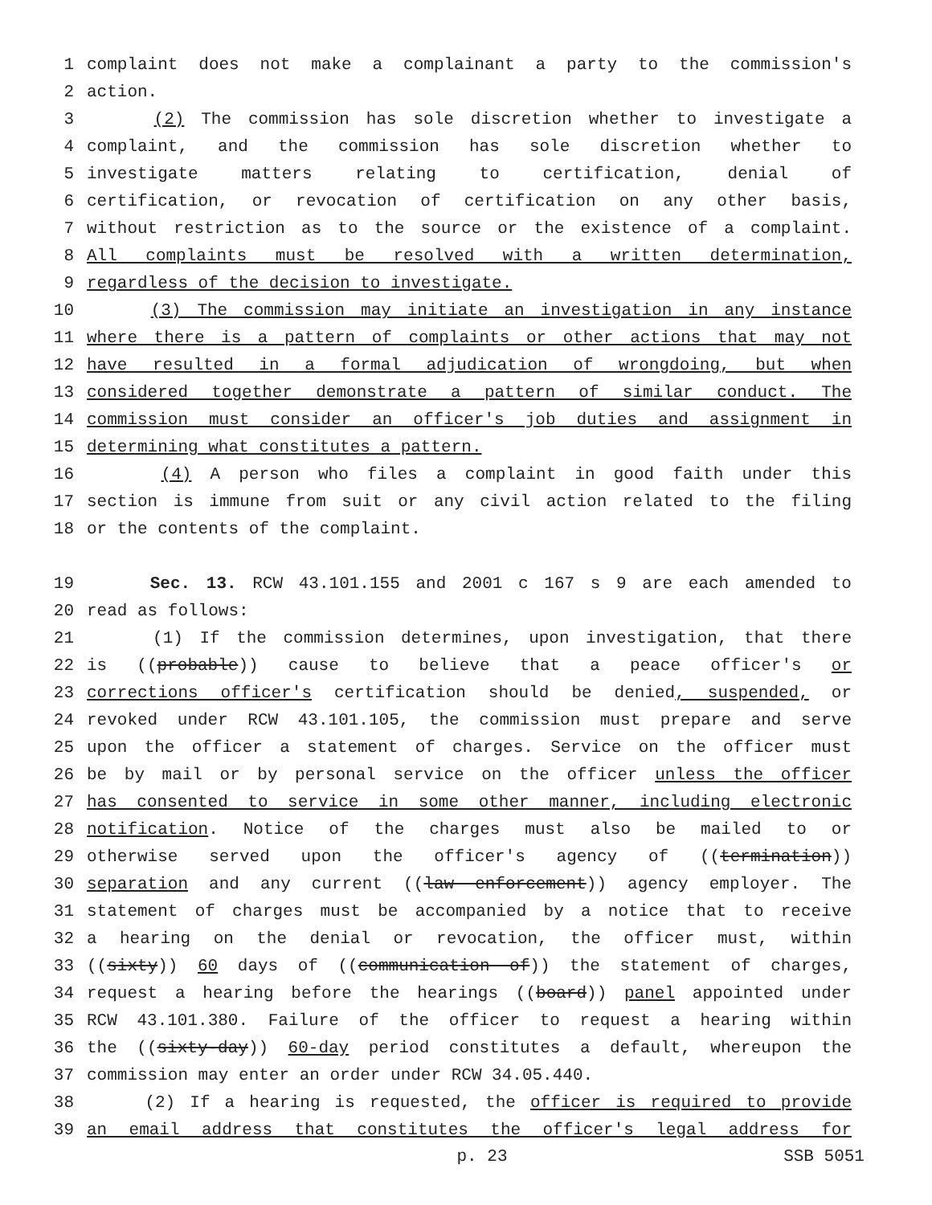1 complaint does not make a complainant a party to the commission's
2 action.
3 (2) The commission has sole discretion whether to investigate a
4 complaint, and the commission has sole discretion whether to
5 investigate matters relating to certification, denial of
6 certification, or revocation of certification on any other basis,
7 without restriction as to the source or the existence of a complaint.
8 All complaints must be resolved with a written determination,
9 regardless of the decision to investigate.
10 (3) The commission may initiate an investigation in any instance
11 where there is a pattern of complaints or other actions that may not
12 have resulted in a formal adjudication of wrongdoing, but when
13 considered together demonstrate a pattern of similar conduct. The
14 commission must consider an officer's job duties and assignment in
15 determining what constitutes a pattern.
16 (4) A person who files a complaint in good faith under this
17 section is immune from suit or any civil action related to the filing
18 or the contents of the complaint.
19 Sec. 13. RCW 43.101.155 and 2001 c 167 s 9 are each amended to
20 read as follows:
21 (1) If the commission determines, upon investigation, that there
22 is ((probable)) cause to believe that a peace officer's or
23 corrections officer's certification should be denied, suspended, or
24 revoked under RCW 43.101.105, the commission must prepare and serve
25 upon the officer a statement of charges. Service on the officer must
26 be by mail or by personal service on the officer unless the officer
27 has consented to service in some other manner, including electronic
28 notification. Notice of the charges must also be mailed to or
29 otherwise served upon the officer's agency of ((termination))
30 separation and any current ((law enforcement)) agency employer. The
31 statement of charges must be accompanied by a notice that to receive
32 a hearing on the denial or revocation, the officer must, within
33 ((sixty)) 60 days of ((communication of)) the statement of charges,
34 request a hearing before the hearings ((board)) panel appointed under
35 RCW 43.101.380. Failure of the officer to request a hearing within
36 the ((sixty-day)) 60-day period constitutes a default, whereupon the
37 commission may enter an order under RCW 34.05.440.
38 (2) If a hearing is requested, the officer is required to provide
39 an email address that constitutes the officer's legal address for
p. 23 SSB 5051